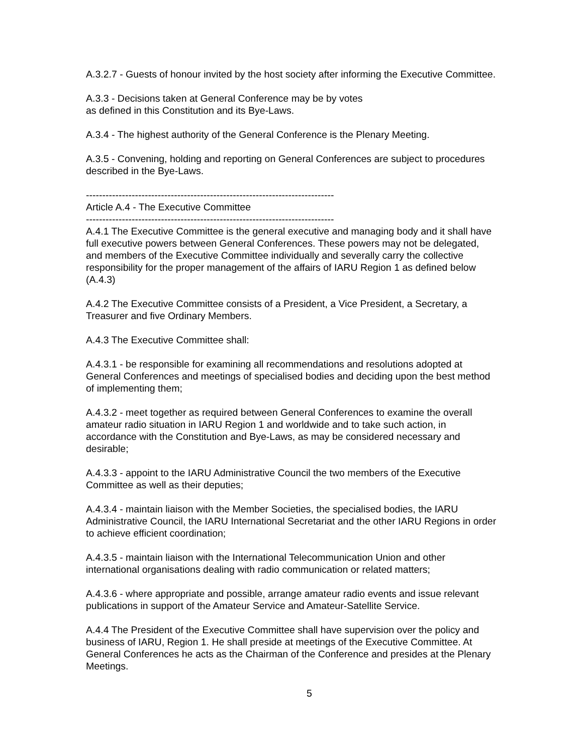A.3.2.7 - Guests of honour invited by the host society after informing the Executive Committee.
A.3.3 - Decisions taken at General Conference may be by votes
as defined in this Constitution and its Bye-Laws.
A.3.4 - The highest authority of the General Conference is the Plenary Meeting.
A.3.5 - Convening, holding and reporting on General Conferences are subject to procedures described in the Bye-Laws.
----------------------------------------------------------------------------
Article A.4 - The Executive Committee
----------------------------------------------------------------------------
A.4.1 The Executive Committee is the general executive and managing body and it shall have full executive powers between General Conferences. These powers may not be delegated, and members of the Executive Committee individually and severally carry the collective responsibility for the proper management of the affairs of IARU Region 1 as defined below (A.4.3)
A.4.2 The Executive Committee consists of a President, a Vice President, a Secretary, a Treasurer and five Ordinary Members.
A.4.3 The Executive Committee shall:
A.4.3.1 - be responsible for examining all recommendations and resolutions adopted at General Conferences and meetings of specialised bodies and deciding upon the best method of implementing them;
A.4.3.2 - meet together as required between General Conferences to examine the overall amateur radio situation in IARU Region 1 and worldwide and to take such action, in accordance with the Constitution and Bye-Laws, as may be considered necessary and desirable;
A.4.3.3 - appoint to the IARU Administrative Council the two members of the Executive Committee as well as their deputies;
A.4.3.4 - maintain liaison with the Member Societies, the specialised bodies, the IARU Administrative Council, the IARU International Secretariat and the other IARU Regions in order to achieve efficient coordination;
A.4.3.5 - maintain liaison with the International Telecommunication Union and other international organisations dealing with radio communication or related matters;
A.4.3.6 - where appropriate and possible, arrange amateur radio events and issue relevant publications in support of the Amateur Service and Amateur-Satellite Service.
A.4.4 The President of the Executive Committee shall have supervision over the policy and business of IARU, Region 1. He shall preside at meetings of the Executive Committee. At General Conferences he acts as the Chairman of the Conference and presides at the Plenary Meetings.
5